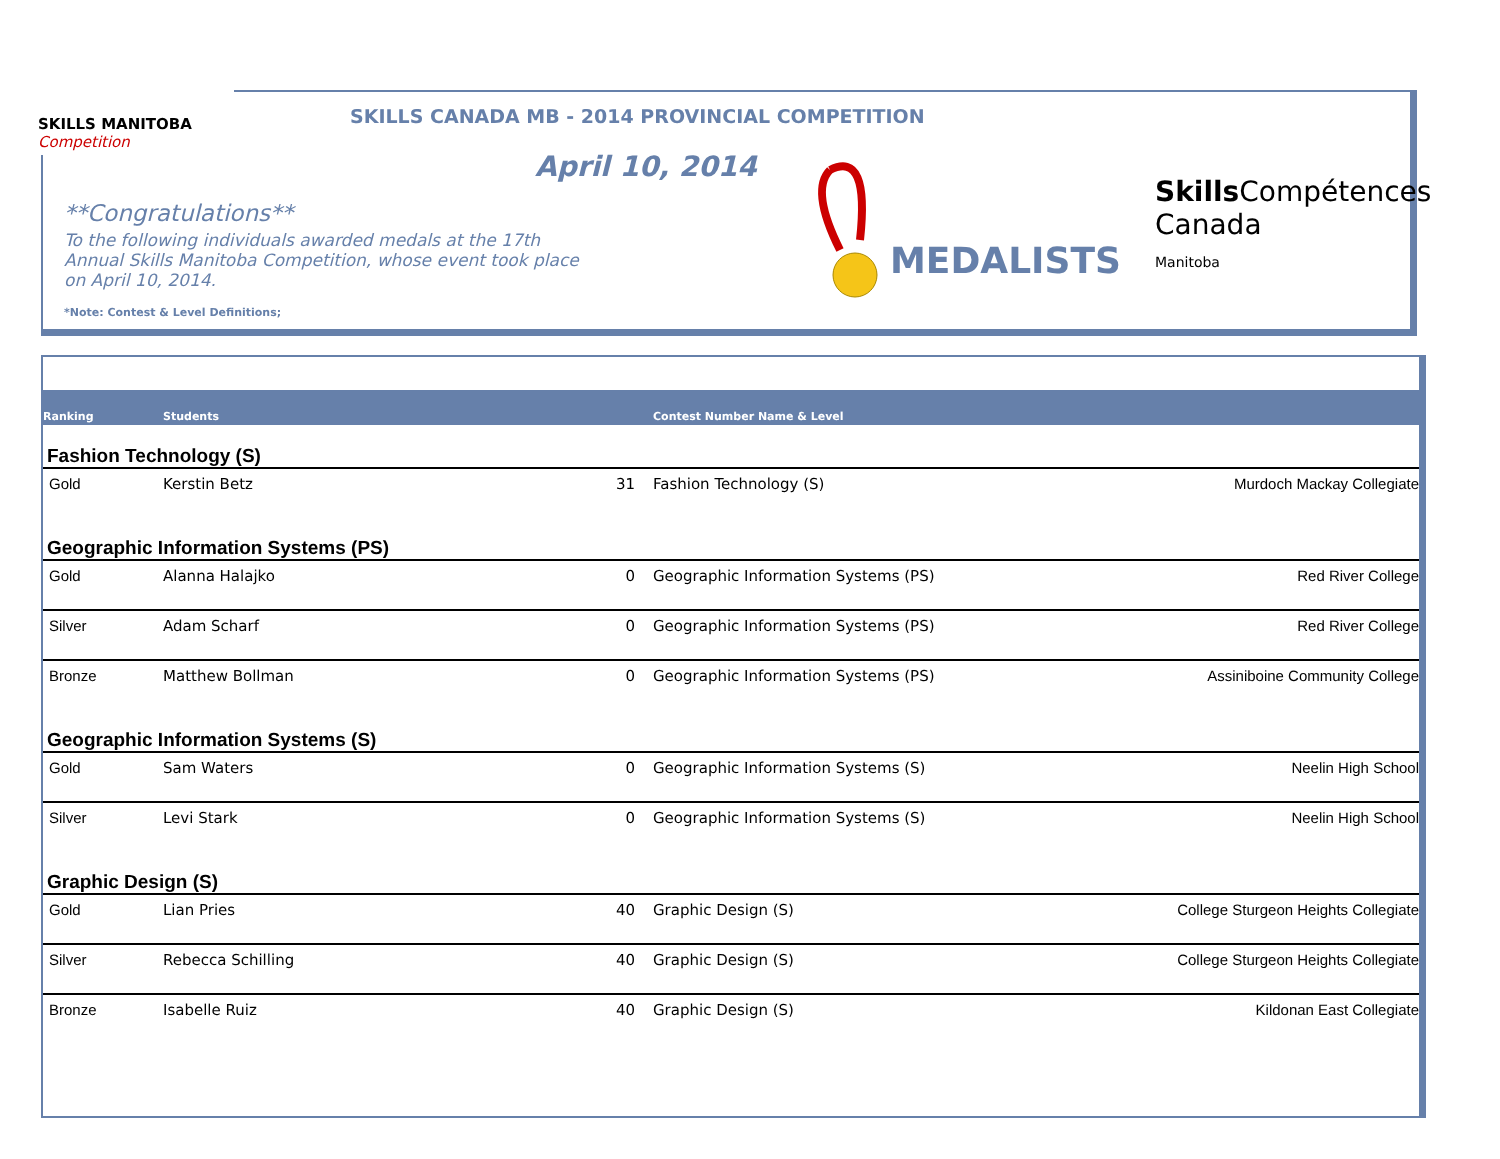SKILLS MANITOBA Competition
SKILLS CANADA MB - 2014 PROVINCIAL COMPETITION
April 10, 2014
**Congratulations**
To the following individuals awarded medals at the 17th Annual Skills Manitoba Competition, whose event took place on April 10, 2014.
*Note: Contest & Level Definitions;
MEDALISTS
Skills Compétences
Canada
Manitoba
| Ranking | Students | | Contest Number Name & Level | |
| --- | --- | --- | --- | --- |
| Fashion Technology (S) | | | | |
| Gold | Kerstin Betz | 31 | Fashion Technology (S) | Murdoch Mackay Collegiate |
| Geographic Information Systems (PS) | | | | |
| Gold | Alanna Halajko | 0 | Geographic Information Systems (PS) | Red River College |
| Silver | Adam Scharf | 0 | Geographic Information Systems (PS) | Red River College |
| Bronze | Matthew Bollman | 0 | Geographic Information Systems (PS) | Assiniboine Community College |
| Geographic Information Systems (S) | | | | |
| Gold | Sam Waters | 0 | Geographic Information Systems (S) | Neelin High School |
| Silver | Levi Stark | 0 | Geographic Information Systems (S) | Neelin High School |
| Graphic Design (S) | | | | |
| Gold | Lian Pries | 40 | Graphic Design (S) | College Sturgeon Heights Collegiate |
| Silver | Rebecca Schilling | 40 | Graphic Design (S) | College Sturgeon Heights Collegiate |
| Bronze | Isabelle Ruiz | 40 | Graphic Design (S) | Kildonan East Collegiate |